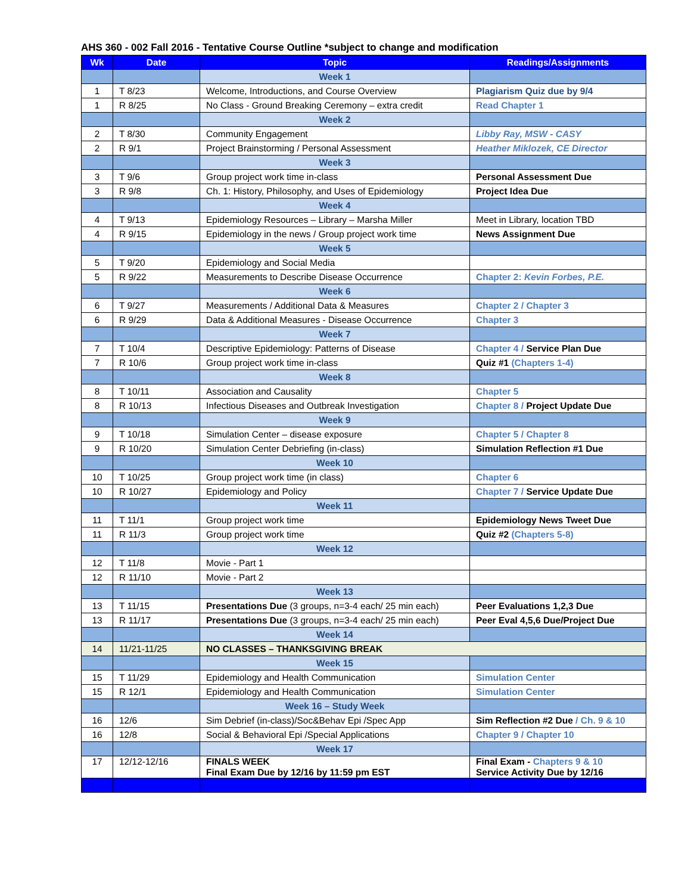AHS 360 - 002 Fall 2016 - Tentative Course Outline *subject to change and modification
| Wk | Date | Topic | Readings/Assignments |
| --- | --- | --- | --- |
| | | Week 1 | |
| 1 | T 8/23 | Welcome, Introductions, and Course Overview | Plagiarism Quiz due by 9/4 |
| 1 | R 8/25 | No Class - Ground Breaking Ceremony – extra credit | Read Chapter 1 |
| | | Week 2 | |
| 2 | T 8/30 | Community Engagement | Libby Ray, MSW - CASY |
| 2 | R 9/1 | Project Brainstorming / Personal Assessment | Heather Miklozek, CE Director |
| | | Week 3 | |
| 3 | T 9/6 | Group project work time in-class | Personal Assessment Due |
| 3 | R 9/8 | Ch. 1: History, Philosophy, and Uses of Epidemiology | Project Idea Due |
| | | Week 4 | |
| 4 | T 9/13 | Epidemiology Resources – Library – Marsha Miller | Meet in Library, location TBD |
| 4 | R 9/15 | Epidemiology in the news / Group project work time | News Assignment Due |
| | | Week 5 | |
| 5 | T 9/20 | Epidemiology and Social Media | |
| 5 | R 9/22 | Measurements to Describe Disease Occurrence | Chapter 2: Kevin Forbes, P.E. |
| | | Week 6 | |
| 6 | T 9/27 | Measurements / Additional Data & Measures | Chapter 2 / Chapter 3 |
| 6 | R 9/29 | Data & Additional Measures - Disease Occurrence | Chapter 3 |
| | | Week 7 | |
| 7 | T 10/4 | Descriptive Epidemiology: Patterns of Disease | Chapter 4 / Service Plan Due |
| 7 | R 10/6 | Group project work time in-class | Quiz #1 (Chapters 1-4) |
| | | Week 8 | |
| 8 | T 10/11 | Association and Causality | Chapter 5 |
| 8 | R 10/13 | Infectious Diseases and Outbreak Investigation | Chapter 8 / Project Update Due |
| | | Week 9 | |
| 9 | T 10/18 | Simulation Center – disease exposure | Chapter 5 / Chapter 8 |
| 9 | R 10/20 | Simulation Center Debriefing (in-class) | Simulation Reflection #1 Due |
| | | Week 10 | |
| 10 | T 10/25 | Group project work time (in class) | Chapter 6 |
| 10 | R 10/27 | Epidemiology and Policy | Chapter 7 / Service Update Due |
| | | Week 11 | |
| 11 | T 11/1 | Group project work time | Epidemiology News Tweet Due |
| 11 | R 11/3 | Group project work time | Quiz #2 (Chapters 5-8) |
| | | Week 12 | |
| 12 | T 11/8 | Movie - Part 1 | |
| 12 | R 11/10 | Movie - Part 2 | |
| | | Week 13 | |
| 13 | T 11/15 | Presentations Due (3 groups, n=3-4 each/ 25 min each) | Peer Evaluations 1,2,3 Due |
| 13 | R 11/17 | Presentations Due (3 groups, n=3-4 each/ 25 min each) | Peer Eval 4,5,6 Due/Project Due |
| | | Week 14 | |
| 14 | 11/21-11/25 | NO CLASSES – THANKSGIVING BREAK | |
| | | Week 15 | |
| 15 | T 11/29 | Epidemiology and Health Communication | Simulation Center |
| 15 | R 12/1 | Epidemiology and Health Communication | Simulation Center |
| | | Week 16 – Study Week | |
| 16 | 12/6 | Sim Debrief (in-class)/Soc&Behav Epi /Spec App | Sim Reflection #2 Due / Ch. 9 & 10 |
| 16 | 12/8 | Social & Behavioral Epi /Special Applications | Chapter 9 / Chapter 10 |
| | | Week 17 | |
| 17 | 12/12-12/16 | FINALS WEEK Final Exam Due by 12/16 by 11:59 pm EST | Final Exam - Chapters 9 & 10 Service Activity Due by 12/16 |